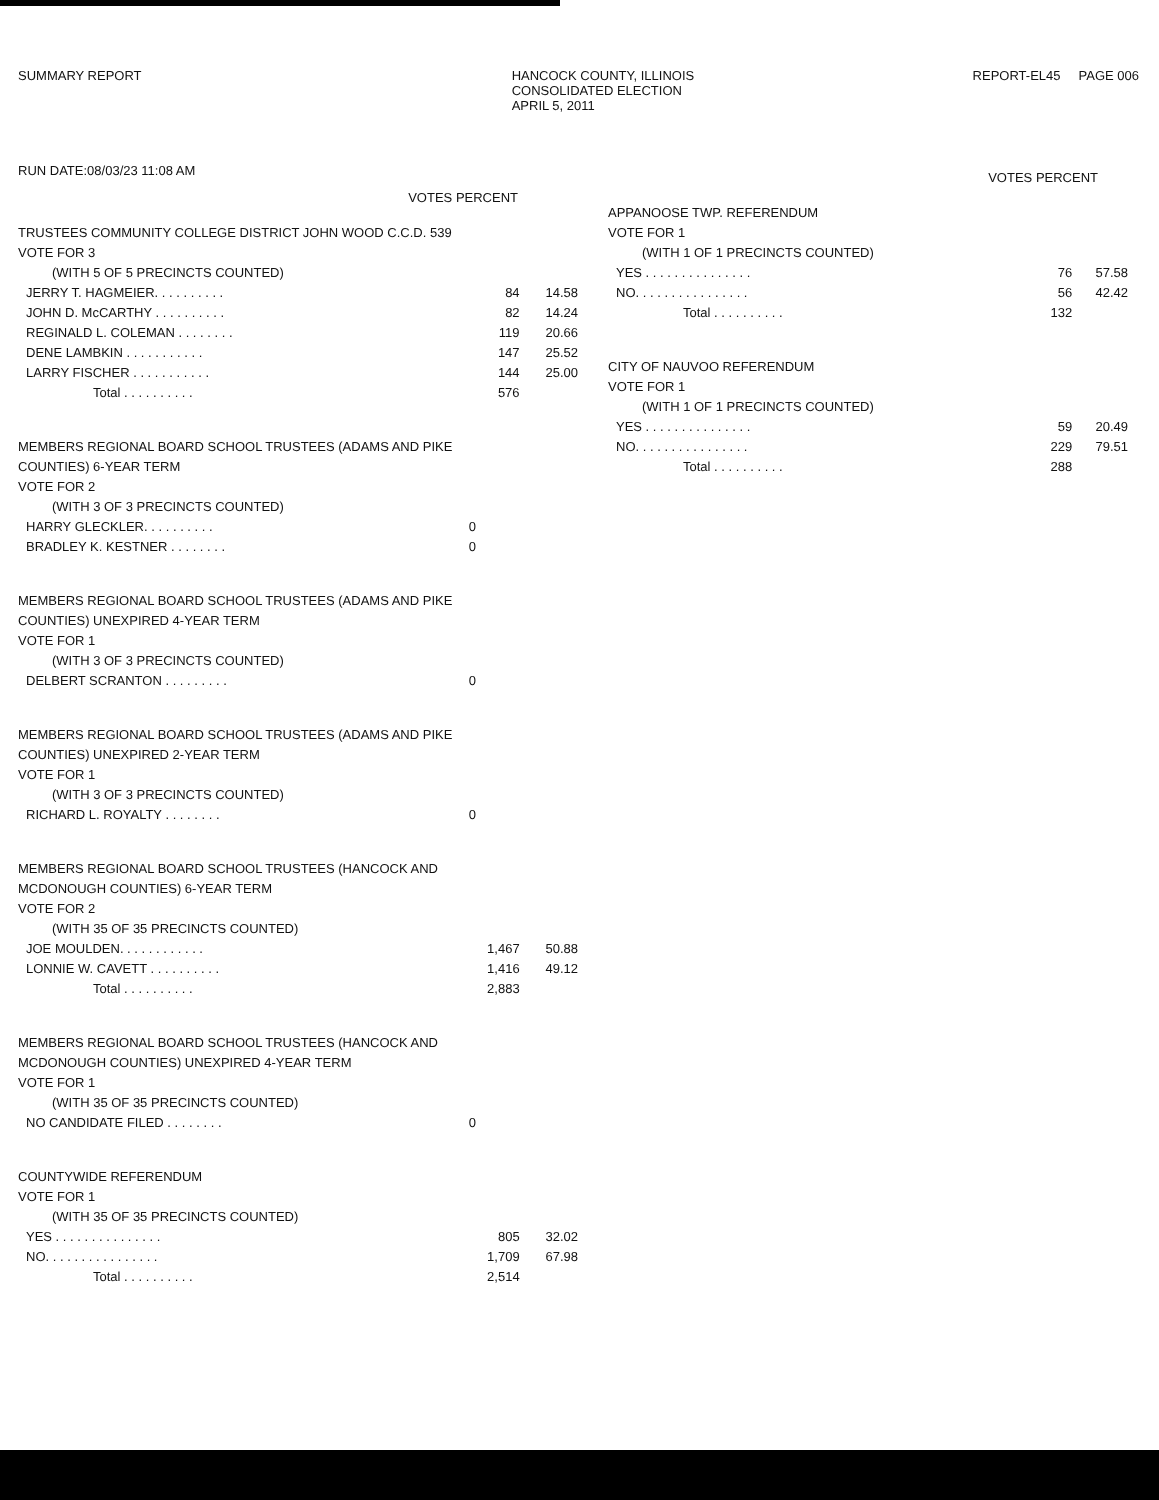SUMMARY REPORT HANCOCK COUNTY, ILLINOIS
CONSOLIDATED ELECTION
APRIL 5, 2011
REPORT-EL45 PAGE 006
RUN DATE:08/03/23 11:08 AM
VOTES PERCENT
TRUSTEES COMMUNITY COLLEGE DISTRICT JOHN WOOD C.C.D. 539
VOTE FOR 3
(WITH 5 OF 5 PRECINCTS COUNTED)
| JERRY T. HAGMEIER. . . . . . . . . . | 84 | 14.58 |
| JOHN D. McCARTHY . . . . . . . . . . | 82 | 14.24 |
| REGINALD L. COLEMAN . . . . . . . . | 119 | 20.66 |
| DENE LAMBKIN . . . . . . . . . . . | 147 | 25.52 |
| LARRY FISCHER . . . . . . . . . . . | 144 | 25.00 |
| Total . . . . . . . . . . | 576 | |
MEMBERS REGIONAL BOARD SCHOOL TRUSTEES (ADAMS AND PIKE
COUNTIES) 6-YEAR TERM
VOTE FOR 2
(WITH 3 OF 3 PRECINCTS COUNTED)
| HARRY GLECKLER. . . . . . . . . . | 0 | |
| BRADLEY K. KESTNER . . . . . . . . | 0 | |
MEMBERS REGIONAL BOARD SCHOOL TRUSTEES (ADAMS AND PIKE
COUNTIES) UNEXPIRED 4-YEAR TERM
VOTE FOR 1
(WITH 3 OF 3 PRECINCTS COUNTED)
| DELBERT SCRANTON . . . . . . . . . | 0 | |
MEMBERS REGIONAL BOARD SCHOOL TRUSTEES (ADAMS AND PIKE
COUNTIES) UNEXPIRED 2-YEAR TERM
VOTE FOR 1
(WITH 3 OF 3 PRECINCTS COUNTED)
| RICHARD L. ROYALTY . . . . . . . . | 0 | |
MEMBERS REGIONAL BOARD SCHOOL TRUSTEES (HANCOCK AND
MCDONOUGH COUNTIES) 6-YEAR TERM
VOTE FOR 2
(WITH 35 OF 35 PRECINCTS COUNTED)
| JOE MOULDEN. . . . . . . . . . . . | 1,467 | 50.88 |
| LONNIE W. CAVETT . . . . . . . . . . | 1,416 | 49.12 |
| Total . . . . . . . . . . | 2,883 | |
MEMBERS REGIONAL BOARD SCHOOL TRUSTEES (HANCOCK AND
MCDONOUGH COUNTIES) UNEXPIRED 4-YEAR TERM
VOTE FOR 1
(WITH 35 OF 35 PRECINCTS COUNTED)
| NO CANDIDATE FILED . . . . . . . . | 0 | |
COUNTYWIDE REFERENDUM
VOTE FOR 1
(WITH 35 OF 35 PRECINCTS COUNTED)
| YES . . . . . . . . . . . . . . . | 805 | 32.02 |
| NO. . . . . . . . . . . . . . . . | 1,709 | 67.98 |
| Total . . . . . . . . . . | 2,514 | |
VOTES PERCENT
APPANOOSE TWP. REFERENDUM
VOTE FOR 1
(WITH 1 OF 1 PRECINCTS COUNTED)
| YES . . . . . . . . . . . . . . . | 76 | 57.58 |
| NO. . . . . . . . . . . . . . . . | 56 | 42.42 |
| Total . . . . . . . . . . | 132 | |
CITY OF NAUVOO REFERENDUM
VOTE FOR 1
(WITH 1 OF 1 PRECINCTS COUNTED)
| YES . . . . . . . . . . . . . . . | 59 | 20.49 |
| NO. . . . . . . . . . . . . . . . | 229 | 79.51 |
| Total . . . . . . . . . . | 288 | |